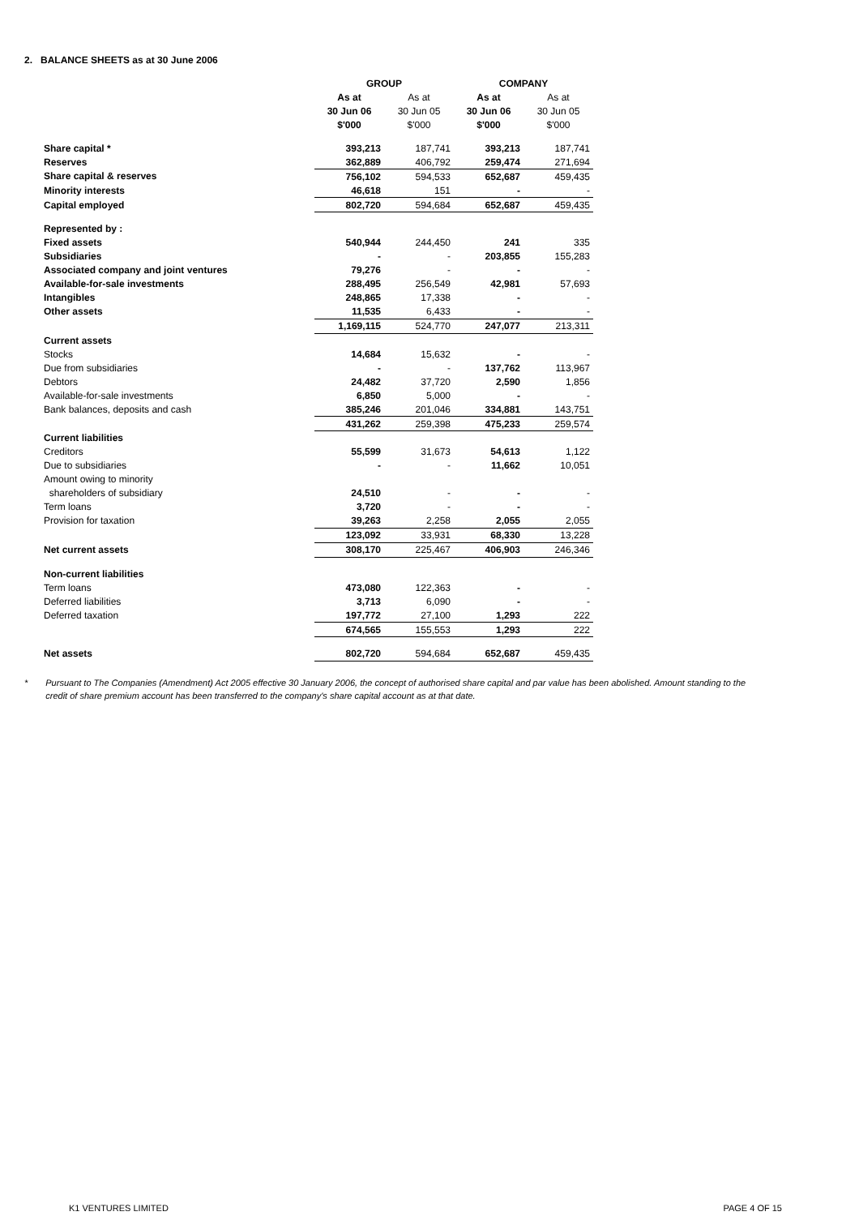2. BALANCE SHEETS as at 30 June 2006
| | GROUP | | COMPANY | |
| | As at | As at | As at | As at |
| | 30 Jun 06 | 30 Jun 05 | 30 Jun 06 | 30 Jun 05 |
| | $'000 | $'000 | $'000 | $'000 |
| Share capital * | 393,213 | 187,741 | 393,213 | 187,741 |
| Reserves | 362,889 | 406,792 | 259,474 | 271,694 |
| Share capital & reserves | 756,102 | 594,533 | 652,687 | 459,435 |
| Minority interests | 46,618 | 151 | - | - |
| Capital employed | 802,720 | 594,684 | 652,687 | 459,435 |
| Represented by : | | | | |
| Fixed assets | 540,944 | 244,450 | 241 | 335 |
| Subsidiaries | - | - | 203,855 | 155,283 |
| Associated company and joint ventures | 79,276 | - | - | - |
| Available-for-sale investments | 288,495 | 256,549 | 42,981 | 57,693 |
| Intangibles | 248,865 | 17,338 | - | - |
| Other assets | 11,535 | 6,433 | - | - |
| | 1,169,115 | 524,770 | 247,077 | 213,311 |
| Current assets | | | | |
| Stocks | 14,684 | 15,632 | - | - |
| Due from subsidiaries | - | - | 137,762 | 113,967 |
| Debtors | 24,482 | 37,720 | 2,590 | 1,856 |
| Available-for-sale investments | 6,850 | 5,000 | - | - |
| Bank balances, deposits and cash | 385,246 | 201,046 | 334,881 | 143,751 |
| | 431,262 | 259,398 | 475,233 | 259,574 |
| Current liabilities | | | | |
| Creditors | 55,599 | 31,673 | 54,613 | 1,122 |
| Due to subsidiaries | - | - | 11,662 | 10,051 |
| Amount owing to minority | | | | |
| shareholders of subsidiary | 24,510 | - | - | - |
| Term loans | 3,720 | - | - | - |
| Provision for taxation | 39,263 | 2,258 | 2,055 | 2,055 |
| | 123,092 | 33,931 | 68,330 | 13,228 |
| Net current assets | 308,170 | 225,467 | 406,903 | 246,346 |
| Non-current liabilities | | | | |
| Term loans | 473,080 | 122,363 | - | - |
| Deferred liabilities | 3,713 | 6,090 | - | - |
| Deferred taxation | 197,772 | 27,100 | 1,293 | 222 |
| | 674,565 | 155,553 | 1,293 | 222 |
| Net assets | 802,720 | 594,684 | 652,687 | 459,435 |
* Pursuant to The Companies (Amendment) Act 2005 effective 30 January 2006, the concept of authorised share capital and par value has been abolished. Amount standing to the credit of share premium account has been transferred to the company's share capital account as at that date.
K1 VENTURES LIMITED PAGE 4 OF 15